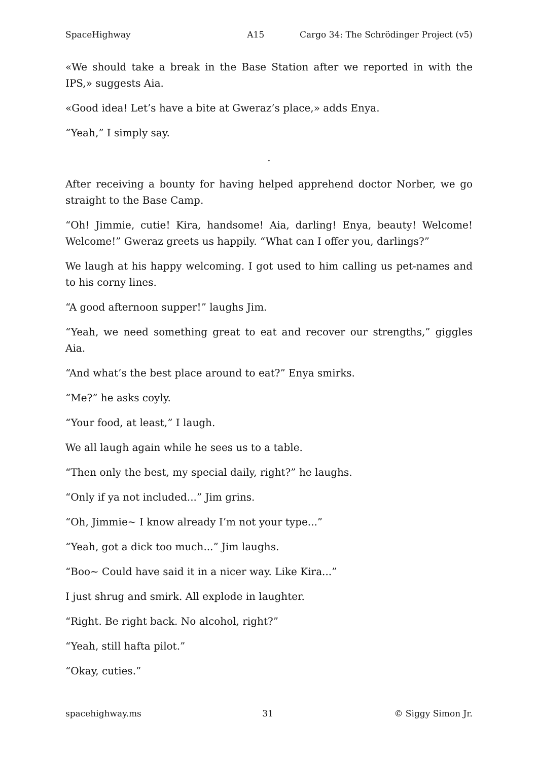SpaceHighway A15 Cargo 34: The Schrödinger Project (v5)
«We should take a break in the Base Station after we reported in with the IPS,» suggests Aia.
«Good idea! Let’s have a bite at Gweraz’s place,» adds Enya.
“Yeah,” I simply say.
.
After receiving a bounty for having helped apprehend doctor Norber, we go straight to the Base Camp.
“Oh! Jimmie, cutie! Kira, handsome! Aia, darling! Enya, beauty! Welcome! Welcome!” Gweraz greets us happily. “What can I offer you, darlings?”
We laugh at his happy welcoming. I got used to him calling us pet-names and to his corny lines.
“A good afternoon supper!” laughs Jim.
“Yeah, we need something great to eat and recover our strengths,” giggles Aia.
“And what’s the best place around to eat?” Enya smirks.
“Me?” he asks coyly.
“Your food, at least,” I laugh.
We all laugh again while he sees us to a table.
“Then only the best, my special daily, right?” he laughs.
“Only if ya not included...” Jim grins.
“Oh, Jimmie~ I know already I’m not your type...”
“Yeah, got a dick too much...” Jim laughs.
“Boo~ Could have said it in a nicer way. Like Kira...”
I just shrug and smirk. All explode in laughter.
“Right. Be right back. No alcohol, right?”
“Yeah, still hafta pilot.”
“Okay, cuties.”
spacehighway.ms 31 © Siggy Simon Jr.